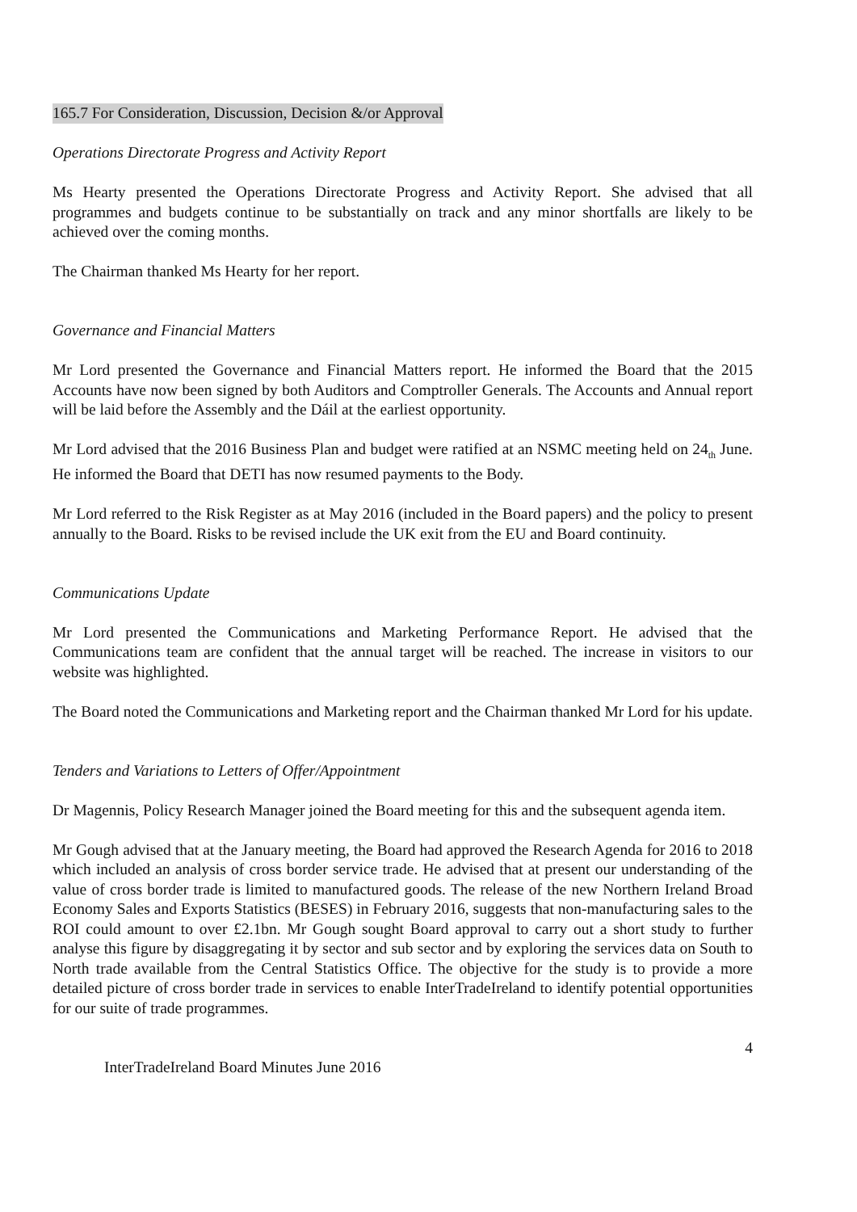165.7 For Consideration, Discussion, Decision &/or Approval
Operations Directorate Progress and Activity Report
Ms Hearty presented the Operations Directorate Progress and Activity Report. She advised that all programmes and budgets continue to be substantially on track and any minor shortfalls are likely to be achieved over the coming months.
The Chairman thanked Ms Hearty for her report.
Governance and Financial Matters
Mr Lord presented the Governance and Financial Matters report. He informed the Board that the 2015 Accounts have now been signed by both Auditors and Comptroller Generals. The Accounts and Annual report will be laid before the Assembly and the Dáil at the earliest opportunity.
Mr Lord advised that the 2016 Business Plan and budget were ratified at an NSMC meeting held on 24<sub>th</sub> June. He informed the Board that DETI has now resumed payments to the Body.
Mr Lord referred to the Risk Register as at May 2016 (included in the Board papers) and the policy to present annually to the Board. Risks to be revised include the UK exit from the EU and Board continuity.
Communications Update
Mr Lord presented the Communications and Marketing Performance Report. He advised that the Communications team are confident that the annual target will be reached. The increase in visitors to our website was highlighted.
The Board noted the Communications and Marketing report and the Chairman thanked Mr Lord for his update.
Tenders and Variations to Letters of Offer/Appointment
Dr Magennis, Policy Research Manager joined the Board meeting for this and the subsequent agenda item.
Mr Gough advised that at the January meeting, the Board had approved the Research Agenda for 2016 to 2018 which included an analysis of cross border service trade. He advised that at present our understanding of the value of cross border trade is limited to manufactured goods. The release of the new Northern Ireland Broad Economy Sales and Exports Statistics (BESES) in February 2016, suggests that non-manufacturing sales to the ROI could amount to over £2.1bn. Mr Gough sought Board approval to carry out a short study to further analyse this figure by disaggregating it by sector and sub sector and by exploring the services data on South to North trade available from the Central Statistics Office. The objective for the study is to provide a more detailed picture of cross border trade in services to enable InterTradeIreland to identify potential opportunities for our suite of trade programmes.
4
InterTradeIreland Board Minutes June 2016